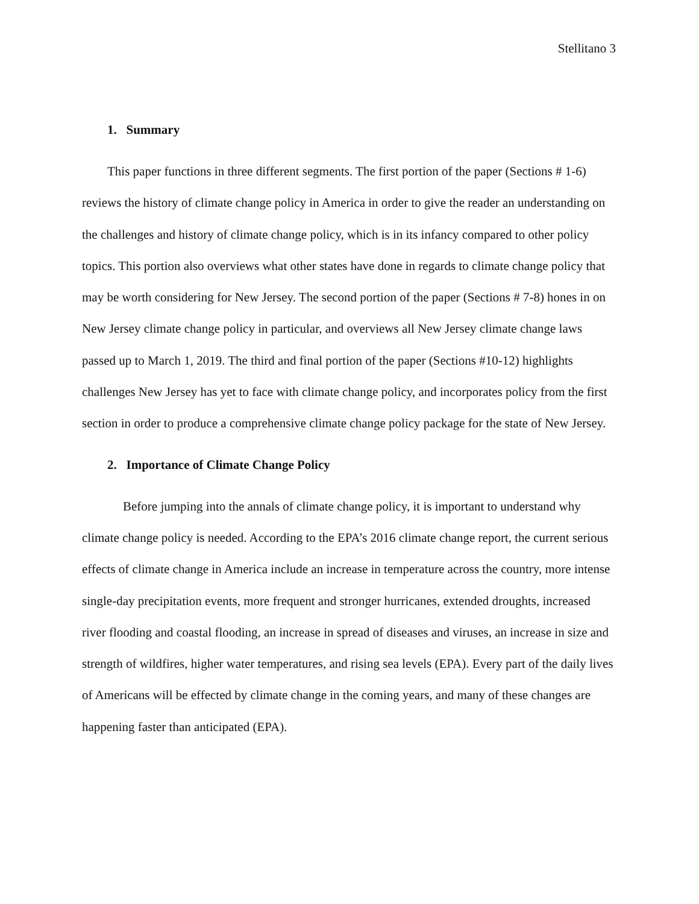Stellitano 3
1. Summary
This paper functions in three different segments. The first portion of the paper (Sections # 1-6) reviews the history of climate change policy in America in order to give the reader an understanding on the challenges and history of climate change policy, which is in its infancy compared to other policy topics. This portion also overviews what other states have done in regards to climate change policy that may be worth considering for New Jersey. The second portion of the paper (Sections # 7-8) hones in on New Jersey climate change policy in particular, and overviews all New Jersey climate change laws passed up to March 1, 2019. The third and final portion of the paper (Sections #10-12) highlights challenges New Jersey has yet to face with climate change policy, and incorporates policy from the first section in order to produce a comprehensive climate change policy package for the state of New Jersey.
2. Importance of Climate Change Policy
Before jumping into the annals of climate change policy, it is important to understand why climate change policy is needed. According to the EPA’s 2016 climate change report, the current serious effects of climate change in America include an increase in temperature across the country, more intense single-day precipitation events, more frequent and stronger hurricanes, extended droughts, increased river flooding and coastal flooding, an increase in spread of diseases and viruses, an increase in size and strength of wildfires, higher water temperatures, and rising sea levels (EPA). Every part of the daily lives of Americans will be effected by climate change in the coming years, and many of these changes are happening faster than anticipated (EPA).